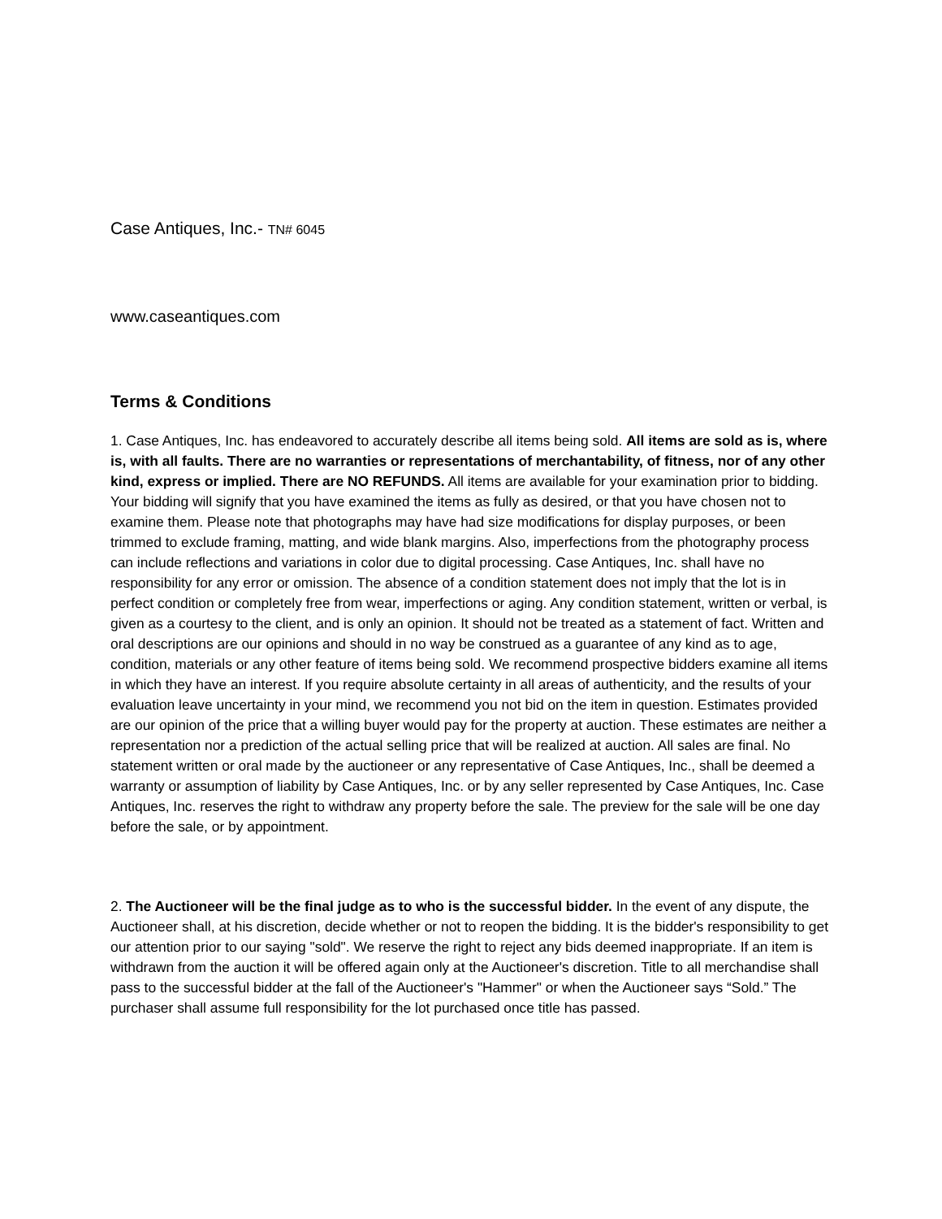Case Antiques, Inc.- TN# 6045
www.caseantiques.com
Terms & Conditions
1. Case Antiques, Inc. has endeavored to accurately describe all items being sold. All items are sold as is, where is, with all faults. There are no warranties or representations of merchantability, of fitness, nor of any other kind, express or implied. There are NO REFUNDS. All items are available for your examination prior to bidding. Your bidding will signify that you have examined the items as fully as desired, or that you have chosen not to examine them. Please note that photographs may have had size modifications for display purposes, or been trimmed to exclude framing, matting, and wide blank margins. Also, imperfections from the photography process can include reflections and variations in color due to digital processing. Case Antiques, Inc. shall have no responsibility for any error or omission. The absence of a condition statement does not imply that the lot is in perfect condition or completely free from wear, imperfections or aging. Any condition statement, written or verbal, is given as a courtesy to the client, and is only an opinion. It should not be treated as a statement of fact. Written and oral descriptions are our opinions and should in no way be construed as a guarantee of any kind as to age, condition, materials or any other feature of items being sold. We recommend prospective bidders examine all items in which they have an interest. If you require absolute certainty in all areas of authenticity, and the results of your evaluation leave uncertainty in your mind, we recommend you not bid on the item in question. Estimates provided are our opinion of the price that a willing buyer would pay for the property at auction. These estimates are neither a representation nor a prediction of the actual selling price that will be realized at auction. All sales are final. No statement written or oral made by the auctioneer or any representative of Case Antiques, Inc., shall be deemed a warranty or assumption of liability by Case Antiques, Inc. or by any seller represented by Case Antiques, Inc. Case Antiques, Inc. reserves the right to withdraw any property before the sale. The preview for the sale will be one day before the sale, or by appointment.
2. The Auctioneer will be the final judge as to who is the successful bidder. In the event of any dispute, the Auctioneer shall, at his discretion, decide whether or not to reopen the bidding. It is the bidder's responsibility to get our attention prior to our saying "sold". We reserve the right to reject any bids deemed inappropriate. If an item is withdrawn from the auction it will be offered again only at the Auctioneer's discretion. Title to all merchandise shall pass to the successful bidder at the fall of the Auctioneer's "Hammer" or when the Auctioneer says “Sold.” The purchaser shall assume full responsibility for the lot purchased once title has passed.